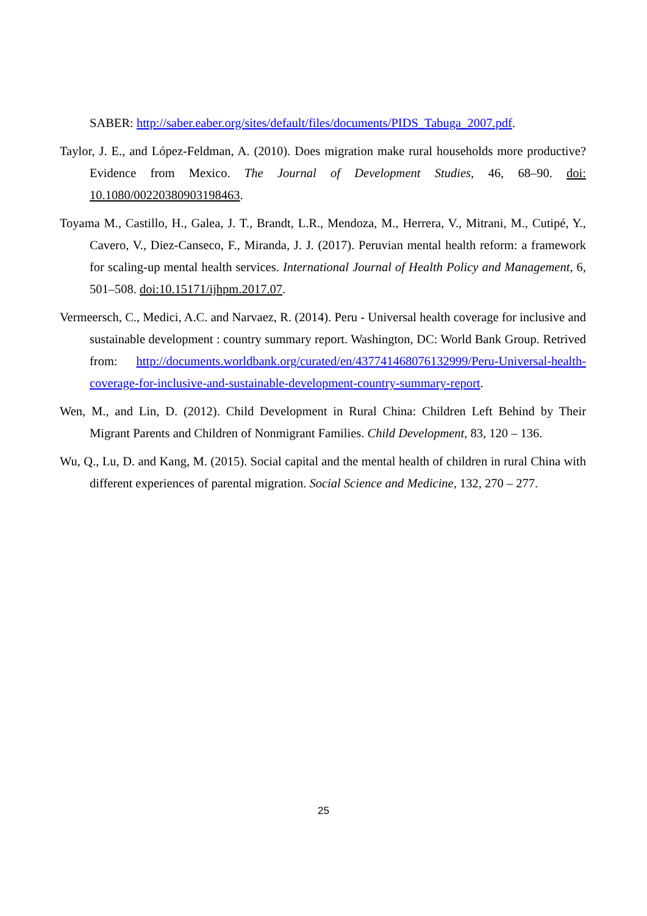SABER: http://saber.eaber.org/sites/default/files/documents/PIDS_Tabuga_2007.pdf.
Taylor, J. E., and López-Feldman, A. (2010). Does migration make rural households more productive? Evidence from Mexico. The Journal of Development Studies, 46, 68–90. doi: 10.1080/00220380903198463.
Toyama M., Castillo, H., Galea, J. T., Brandt, L.R., Mendoza, M., Herrera, V., Mitrani, M., Cutipé, Y., Cavero, V., Diez-Canseco, F., Miranda, J. J. (2017). Peruvian mental health reform: a framework for scaling-up mental health services. International Journal of Health Policy and Management, 6, 501–508. doi:10.15171/ijhpm.2017.07.
Vermeersch, C., Medici, A.C. and Narvaez, R. (2014). Peru - Universal health coverage for inclusive and sustainable development : country summary report. Washington, DC: World Bank Group. Retrived from: http://documents.worldbank.org/curated/en/437741468076132999/Peru-Universal-health-coverage-for-inclusive-and-sustainable-development-country-summary-report.
Wen, M., and Lin, D. (2012). Child Development in Rural China: Children Left Behind by Their Migrant Parents and Children of Nonmigrant Families. Child Development, 83, 120 – 136.
Wu, Q., Lu, D. and Kang, M. (2015). Social capital and the mental health of children in rural China with different experiences of parental migration. Social Science and Medicine, 132, 270 – 277.
25